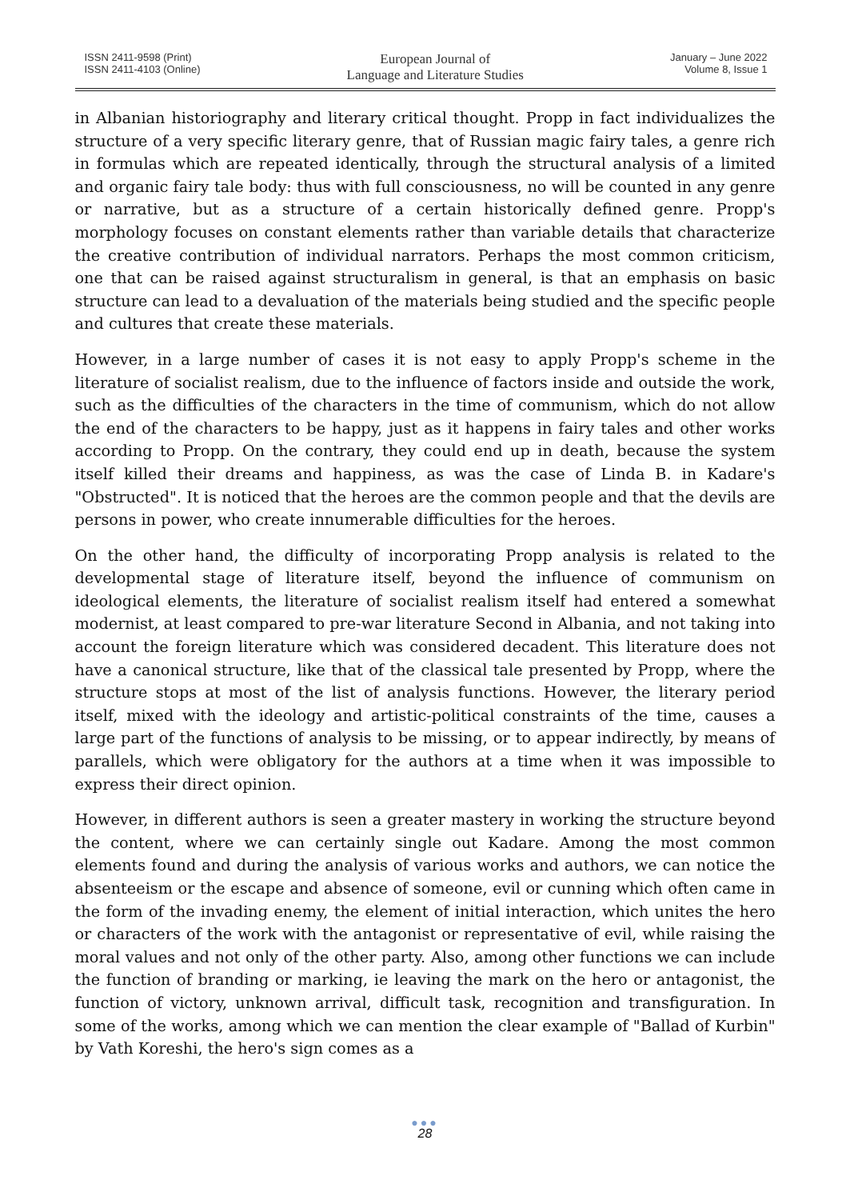ISSN 2411-9598 (Print)
ISSN 2411-4103 (Online)
European Journal of
Language and Literature Studies
January – June 2022
Volume 8, Issue 1
in Albanian historiography and literary critical thought. Propp in fact individualizes the structure of a very specific literary genre, that of Russian magic fairy tales, a genre rich in formulas which are repeated identically, through the structural analysis of a limited and organic fairy tale body: thus with full consciousness, no will be counted in any genre or narrative, but as a structure of a certain historically defined genre. Propp's morphology focuses on constant elements rather than variable details that characterize the creative contribution of individual narrators. Perhaps the most common criticism, one that can be raised against structuralism in general, is that an emphasis on basic structure can lead to a devaluation of the materials being studied and the specific people and cultures that create these materials.
However, in a large number of cases it is not easy to apply Propp's scheme in the literature of socialist realism, due to the influence of factors inside and outside the work, such as the difficulties of the characters in the time of communism, which do not allow the end of the characters to be happy, just as it happens in fairy tales and other works according to Propp. On the contrary, they could end up in death, because the system itself killed their dreams and happiness, as was the case of Linda B. in Kadare's "Obstructed". It is noticed that the heroes are the common people and that the devils are persons in power, who create innumerable difficulties for the heroes.
On the other hand, the difficulty of incorporating Propp analysis is related to the developmental stage of literature itself, beyond the influence of communism on ideological elements, the literature of socialist realism itself had entered a somewhat modernist, at least compared to pre-war literature Second in Albania, and not taking into account the foreign literature which was considered decadent. This literature does not have a canonical structure, like that of the classical tale presented by Propp, where the structure stops at most of the list of analysis functions. However, the literary period itself, mixed with the ideology and artistic-political constraints of the time, causes a large part of the functions of analysis to be missing, or to appear indirectly, by means of parallels, which were obligatory for the authors at a time when it was impossible to express their direct opinion.
However, in different authors is seen a greater mastery in working the structure beyond the content, where we can certainly single out Kadare. Among the most common elements found and during the analysis of various works and authors, we can notice the absenteeism or the escape and absence of someone, evil or cunning which often came in the form of the invading enemy, the element of initial interaction, which unites the hero or characters of the work with the antagonist or representative of evil, while raising the moral values and not only of the other party. Also, among other functions we can include the function of branding or marking, ie leaving the mark on the hero or antagonist, the function of victory, unknown arrival, difficult task, recognition and transfiguration. In some of the works, among which we can mention the clear example of "Ballad of Kurbin" by Vath Koreshi, the hero's sign comes as a
●●●
28